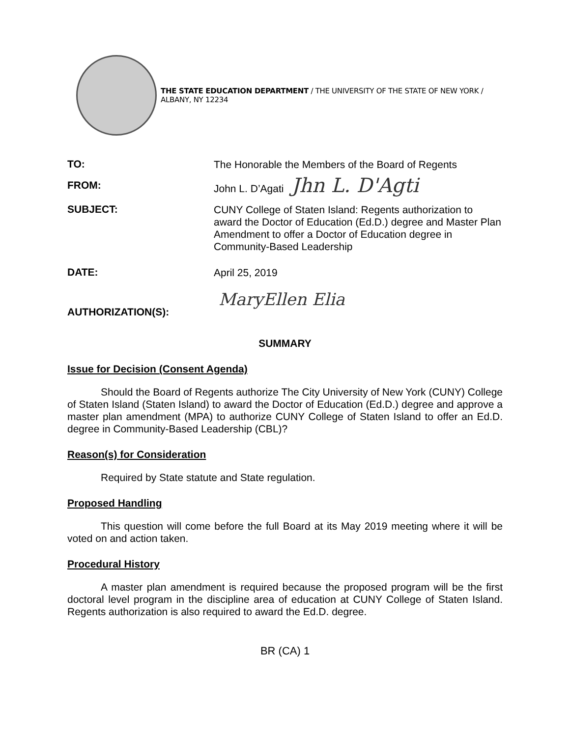THE STATE EDUCATION DEPARTMENT / THE UNIVERSITY OF THE STATE OF NEW YORK / ALBANY, NY 12234
TO:
The Honorable the Members of the Board of Regents
FROM:
John L. D’Agati Jhn L. D'Agti
SUBJECT:
CUNY College of Staten Island: Regents authorization to award the Doctor of Education (Ed.D.) degree and Master Plan Amendment to offer a Doctor of Education degree in Community-Based Leadership
DATE:
April 25, 2019
AUTHORIZATION(S):
MaryEllen Elia
SUMMARY
Issue for Decision (Consent Agenda)
Should the Board of Regents authorize The City University of New York (CUNY) College of Staten Island (Staten Island) to award the Doctor of Education (Ed.D.) degree and approve a master plan amendment (MPA) to authorize CUNY College of Staten Island to offer an Ed.D. degree in Community-Based Leadership (CBL)?
Reason(s) for Consideration
Required by State statute and State regulation.
Proposed Handling
This question will come before the full Board at its May 2019 meeting where it will be voted on and action taken.
Procedural History
A master plan amendment is required because the proposed program will be the first doctoral level program in the discipline area of education at CUNY College of Staten Island. Regents authorization is also required to award the Ed.D. degree.
BR (CA) 1